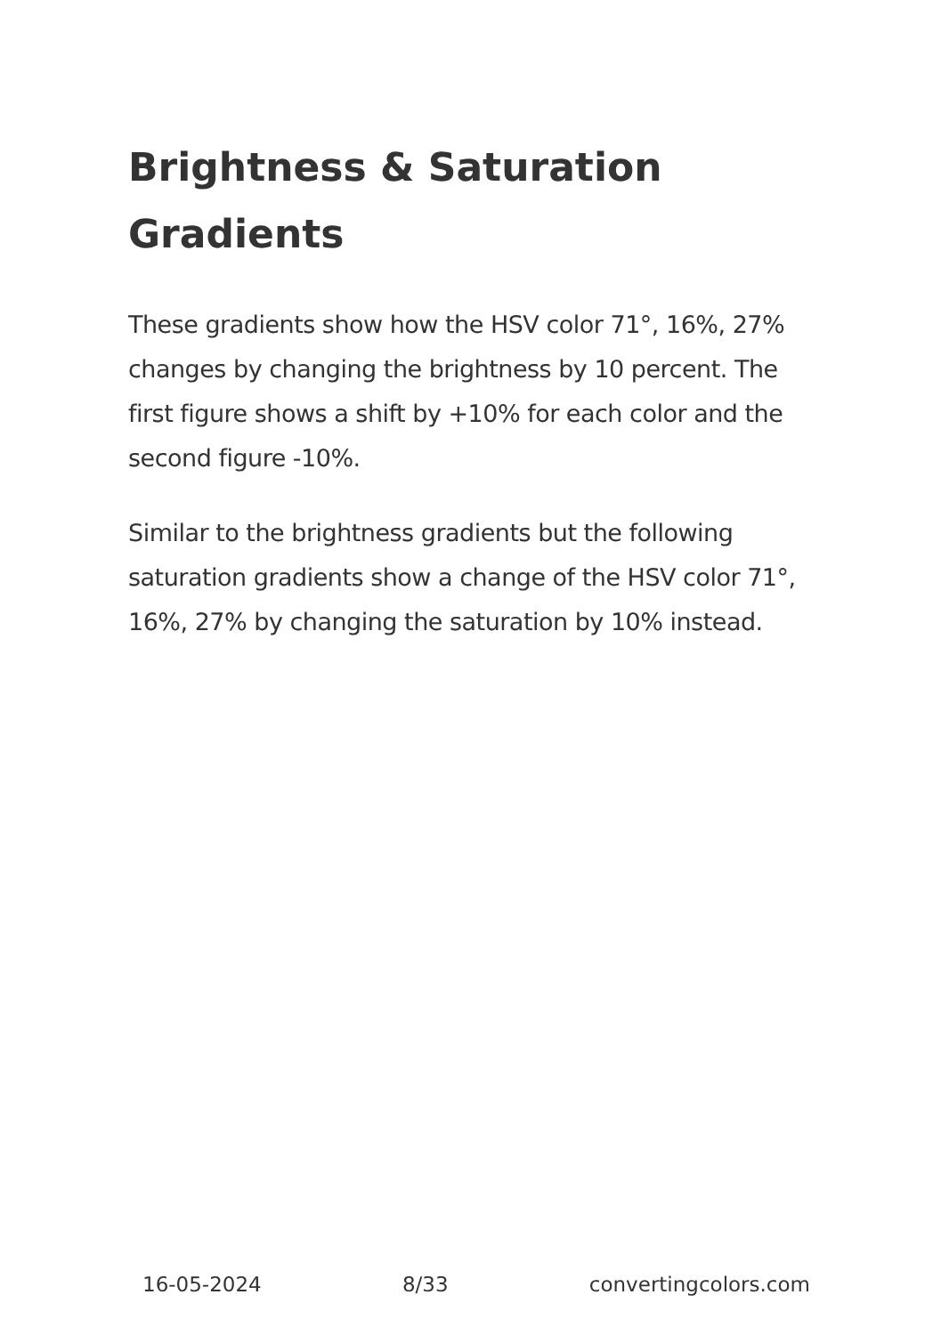Brightness & Saturation Gradients
These gradients show how the HSV color 71°, 16%, 27% changes by changing the brightness by 10 percent. The first figure shows a shift by +10% for each color and the second figure -10%.
Similar to the brightness gradients but the following saturation gradients show a change of the HSV color 71°, 16%, 27% by changing the saturation by 10% instead.
16-05-2024 8/33 convertingcolors.com